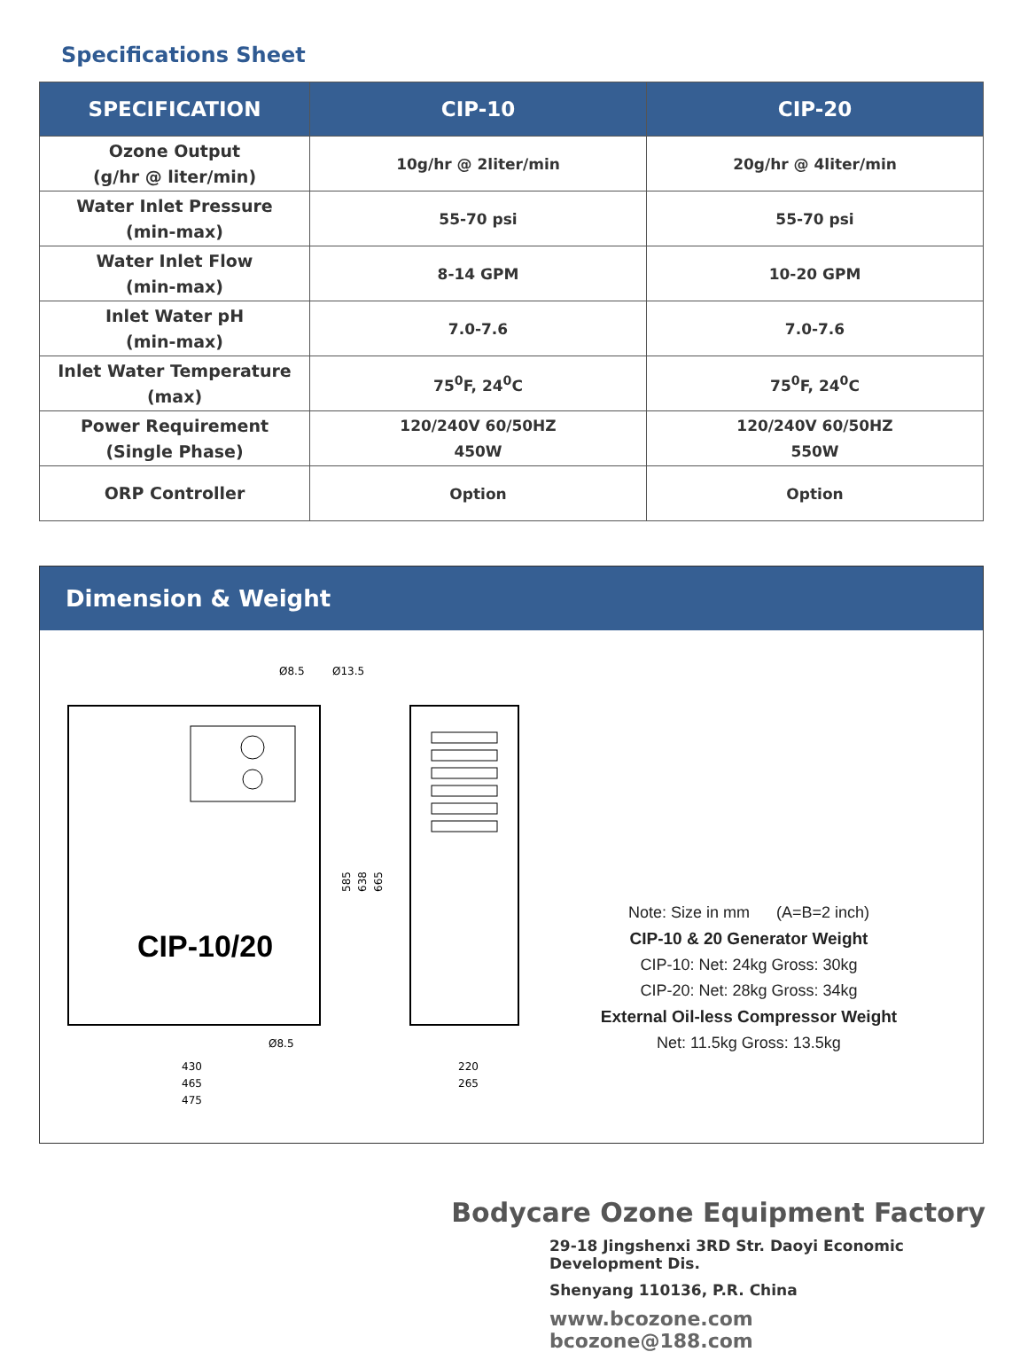Specifications Sheet
| SPECIFICATION | CIP-10 | CIP-20 |
| --- | --- | --- |
| Ozone Output (g/hr @ liter/min) | 10g/hr @ 2liter/min | 20g/hr @ 4liter/min |
| Water Inlet Pressure (min-max) | 55-70 psi | 55-70 psi |
| Water Inlet Flow (min-max) | 8-14 GPM | 10-20 GPM |
| Inlet Water pH (min-max) | 7.0-7.6 | 7.0-7.6 |
| Inlet Water Temperature (max) | 75<sup>0</sup>F, 24<sup>0</sup>C | 75<sup>0</sup>F, 24<sup>0</sup>C |
| Power Requirement (Single Phase) | 120/240V 60/50HZ 450W | 120/240V 60/50HZ 550W |
| ORP Controller | Option | Option |
Dimension & Weight
CIP-10/20
430
465
475
220
265
585
638
665
Ø8.5
Ø13.5
Ø8.5
Note: Size in mm (A=B=2 inch)
CIP-10 & 20 Generator Weight
CIP-10: Net: 24kg Gross: 30kg
CIP-20: Net: 28kg Gross: 34kg
External Oil-less Compressor Weight
Net: 11.5kg Gross: 13.5kg
Bodycare Ozone Equipment Factory
29-18 Jingshenxi 3RD Str. Daoyi Economic Development Dis.
Shenyang 110136, P.R. China
www.bcozone.com bcozone@188.com